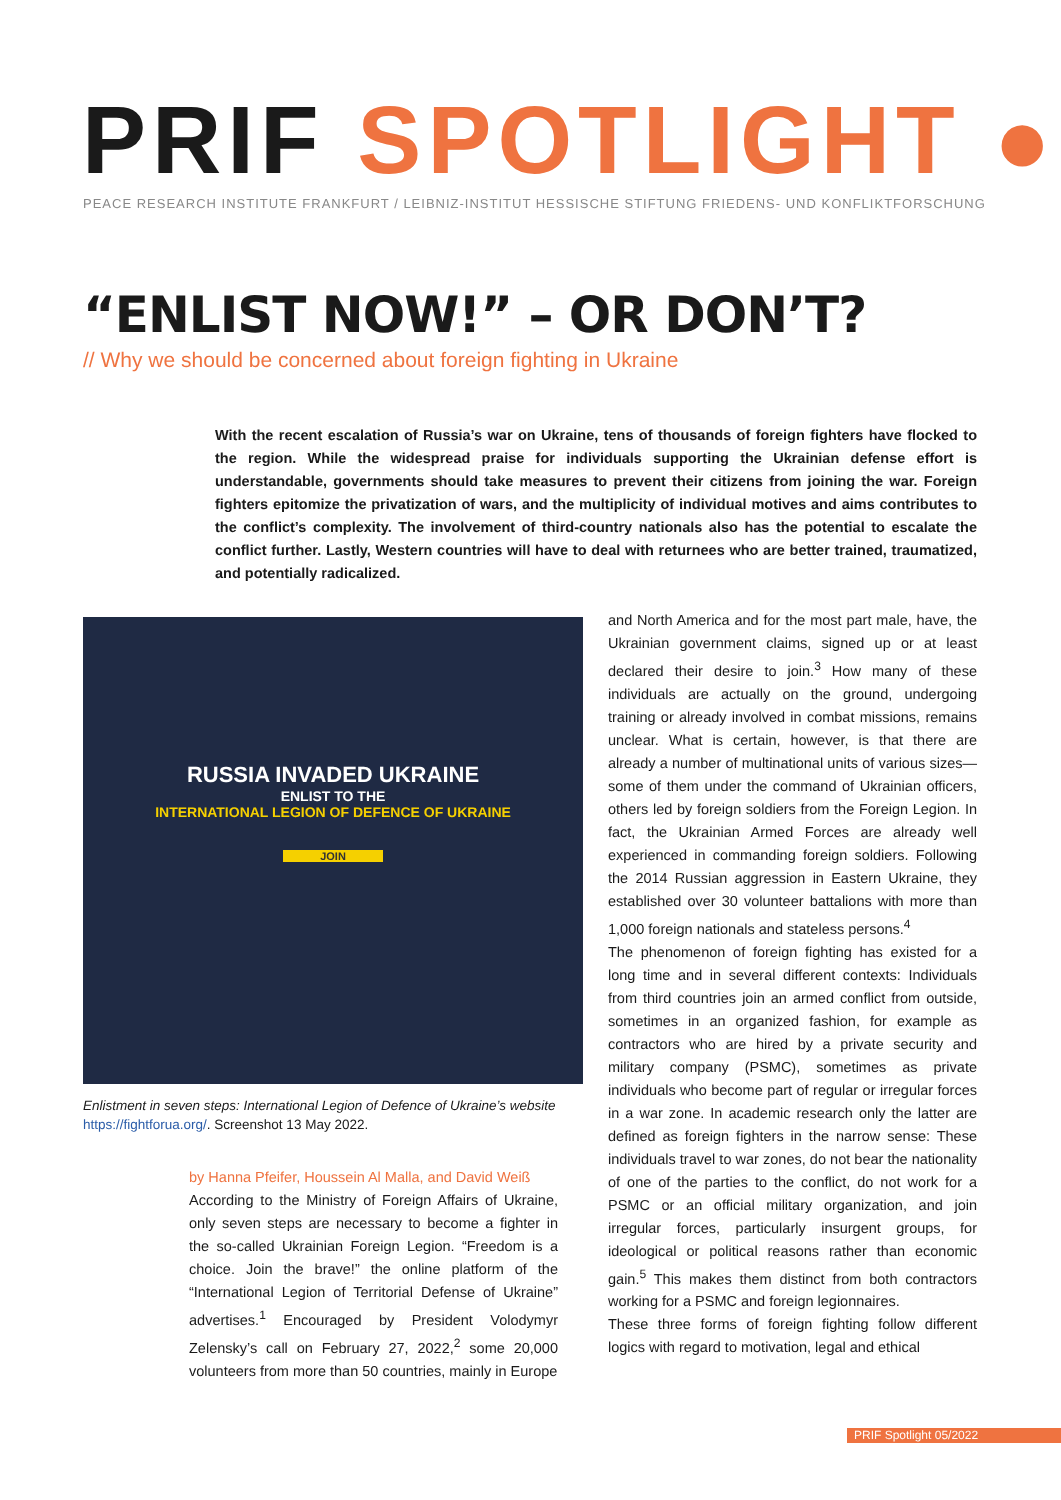PRIF SPOTLIGHT ●
PEACE RESEARCH INSTITUTE FRANKFURT / LEIBNIZ-INSTITUT HESSISCHE STIFTUNG FRIEDENS- UND KONFLIKTFORSCHUNG
“ENLIST NOW!” – OR DON’T?
// Why we should be concerned about foreign fighting in Ukraine
With the recent escalation of Russia’s war on Ukraine, tens of thousands of foreign fighters have flocked to the region. While the widespread praise for individuals supporting the Ukrainian defense effort is understandable, governments should take measures to prevent their citizens from joining the war. Foreign fighters epitomize the privatization of wars, and the multiplicity of individual motives and aims contributes to the conflict’s complexity. The involvement of third-country nationals also has the potential to escalate the conflict further. Lastly, Western countries will have to deal with returnees who are better trained, traumatized, and potentially radicalized.
RUSSIA INVADED UKRAINE
ENLIST TO THE
INTERNATIONAL LEGION OF DEFENCE OF UKRAINE
JOIN
Enlistment in seven steps: International Legion of Defence of Ukraine’s website https://fightforua.org/. Screenshot 13 May 2022.
by Hanna Pfeifer, Houssein Al Malla, and David Weiß
According to the Ministry of Foreign Affairs of Ukraine, only seven steps are necessary to become a fighter in the so-called Ukrainian Foreign Legion. “Freedom is a choice. Join the brave!” the online platform of the “International Legion of Territorial Defense of Ukraine” advertises.<sup>1</sup> Encouraged by President Volodymyr Zelensky’s call on February 27, 2022,<sup>2</sup> some 20,000 volunteers from more than 50 countries, mainly in Europe
and North America and for the most part male, have, the Ukrainian government claims, signed up or at least declared their desire to join.<sup>3</sup> How many of these individuals are actually on the ground, undergoing training or already involved in combat missions, remains unclear. What is certain, however, is that there are already a number of multinational units of various sizes—some of them under the command of Ukrainian officers, others led by foreign soldiers from the Foreign Legion. In fact, the Ukrainian Armed Forces are already well experienced in commanding foreign soldiers. Following the 2014 Russian aggression in Eastern Ukraine, they established over 30 volunteer battalions with more than 1,000 foreign nationals and stateless persons.<sup>4</sup>
The phenomenon of foreign fighting has existed for a long time and in several different contexts: Individuals from third countries join an armed conflict from outside, sometimes in an organized fashion, for example as contractors who are hired by a private security and military company (PSMC), sometimes as private individuals who become part of regular or irregular forces in a war zone. In academic research only the latter are defined as foreign fighters in the narrow sense: These individuals travel to war zones, do not bear the nationality of one of the parties to the conflict, do not work for a PSMC or an official military organization, and join irregular forces, particularly insurgent groups, for ideological or political reasons rather than economic gain.<sup>5</sup> This makes them distinct from both contractors working for a PSMC and foreign legionnaires.
These three forms of foreign fighting follow different logics with regard to motivation, legal and ethical
PRIF Spotlight 05/2022